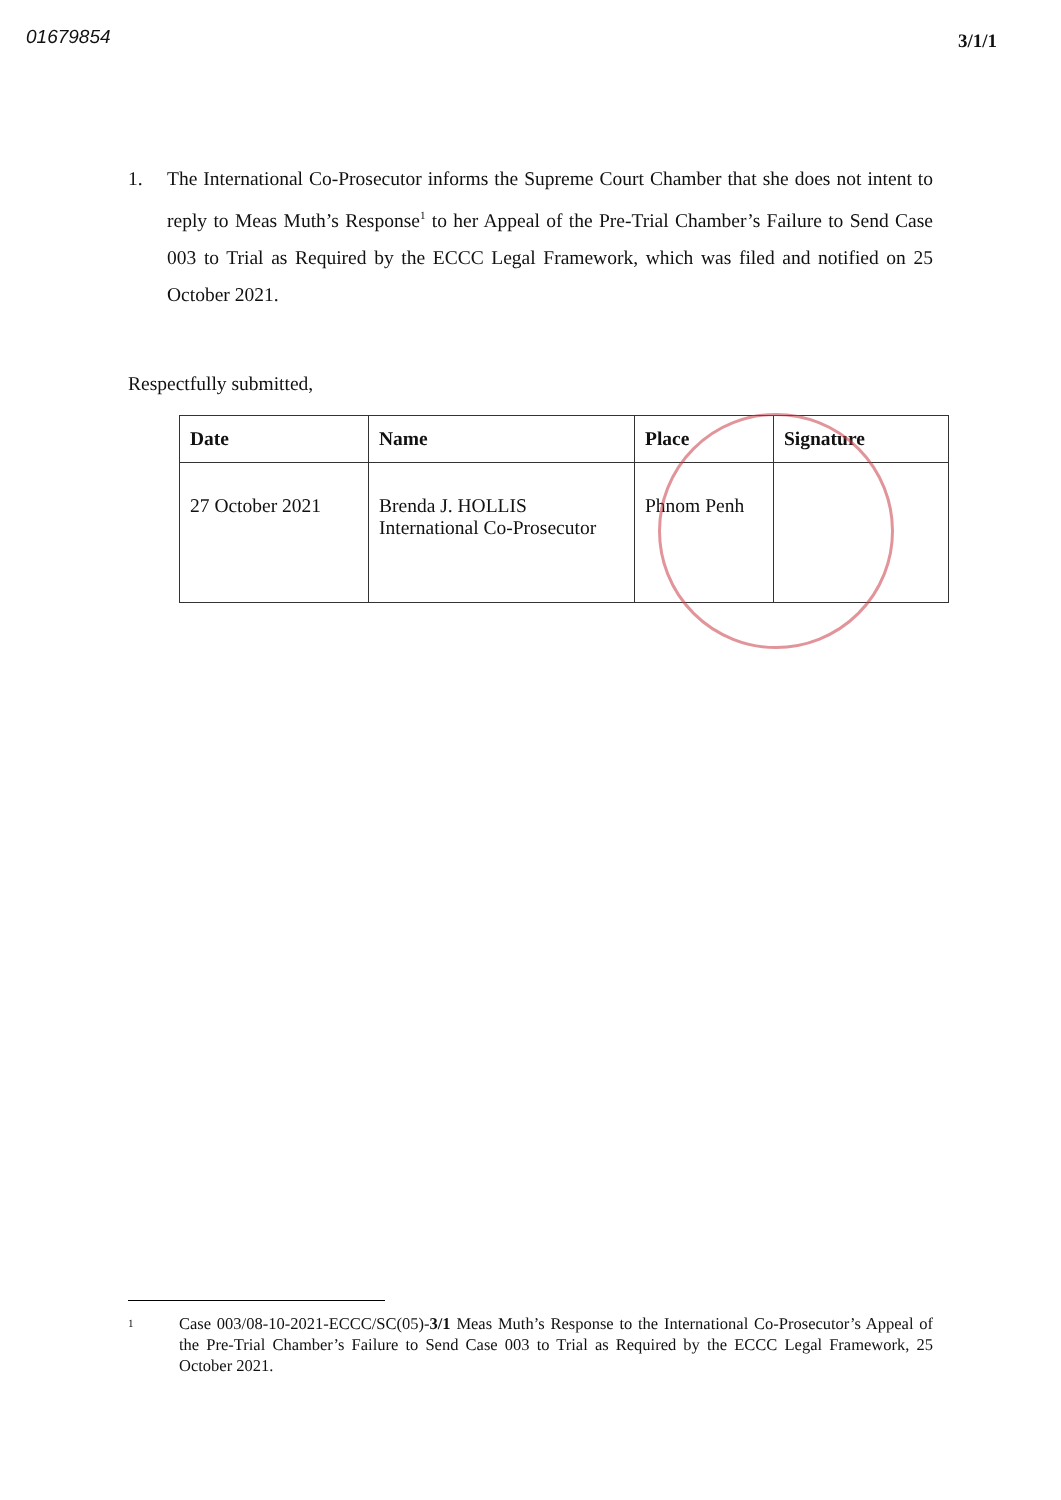01679854
3/1/1
1. The International Co-Prosecutor informs the Supreme Court Chamber that she does not intent to reply to Meas Muth’s Response<sup>1</sup> to her Appeal of the Pre-Trial Chamber’s Failure to Send Case 003 to Trial as Required by the ECCC Legal Framework, which was filed and notified on 25 October 2021.
Respectfully submitted,
| Date | Name | Place | Signature |
| --- | --- | --- | --- |
| 27 October 2021 | Brenda J. HOLLIS International Co-Prosecutor | Phnom Penh | |
1
Case 003/08-10-2021-ECCC/SC(05)-3/1 Meas Muth’s Response to the International Co-Prosecutor’s Appeal of the Pre-Trial Chamber’s Failure to Send Case 003 to Trial as Required by the ECCC Legal Framework, 25 October 2021.